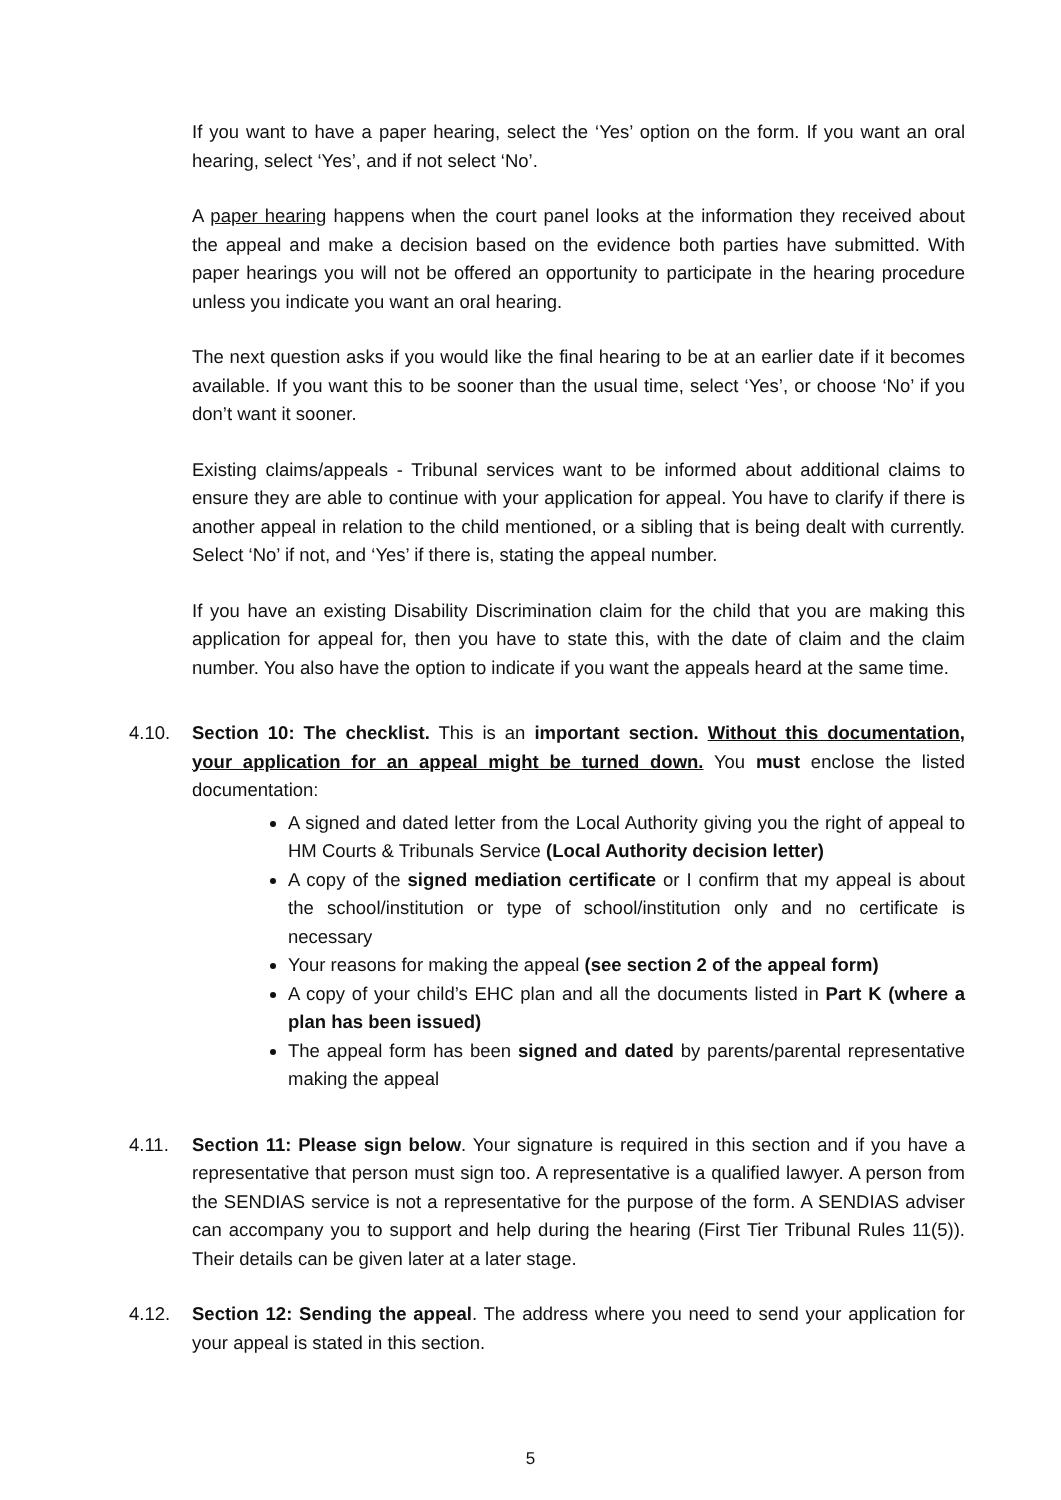If you want to have a paper hearing, select the ‘Yes’ option on the form. If you want an oral hearing, select ‘Yes’, and if not select ‘No’.
A paper hearing happens when the court panel looks at the information they received about the appeal and make a decision based on the evidence both parties have submitted. With paper hearings you will not be offered an opportunity to participate in the hearing procedure unless you indicate you want an oral hearing.
The next question asks if you would like the final hearing to be at an earlier date if it becomes available. If you want this to be sooner than the usual time, select ‘Yes’, or choose ‘No’ if you don’t want it sooner.
Existing claims/appeals - Tribunal services want to be informed about additional claims to ensure they are able to continue with your application for appeal. You have to clarify if there is another appeal in relation to the child mentioned, or a sibling that is being dealt with currently. Select ‘No’ if not, and ‘Yes’ if there is, stating the appeal number.
If you have an existing Disability Discrimination claim for the child that you are making this application for appeal for, then you have to state this, with the date of claim and the claim number. You also have the option to indicate if you want the appeals heard at the same time.
4.10. Section 10: The checklist. This is an important section. Without this documentation, your application for an appeal might be turned down. You must enclose the listed documentation:
A signed and dated letter from the Local Authority giving you the right of appeal to HM Courts & Tribunals Service (Local Authority decision letter)
A copy of the signed mediation certificate or I confirm that my appeal is about the school/institution or type of school/institution only and no certificate is necessary
Your reasons for making the appeal (see section 2 of the appeal form)
A copy of your child’s EHC plan and all the documents listed in Part K (where a plan has been issued)
The appeal form has been signed and dated by parents/parental representative making the appeal
4.11. Section 11: Please sign below. Your signature is required in this section and if you have a representative that person must sign too. A representative is a qualified lawyer. A person from the SENDIAS service is not a representative for the purpose of the form. A SENDIAS adviser can accompany you to support and help during the hearing (First Tier Tribunal Rules 11(5)). Their details can be given later at a later stage.
4.12. Section 12: Sending the appeal. The address where you need to send your application for your appeal is stated in this section.
5